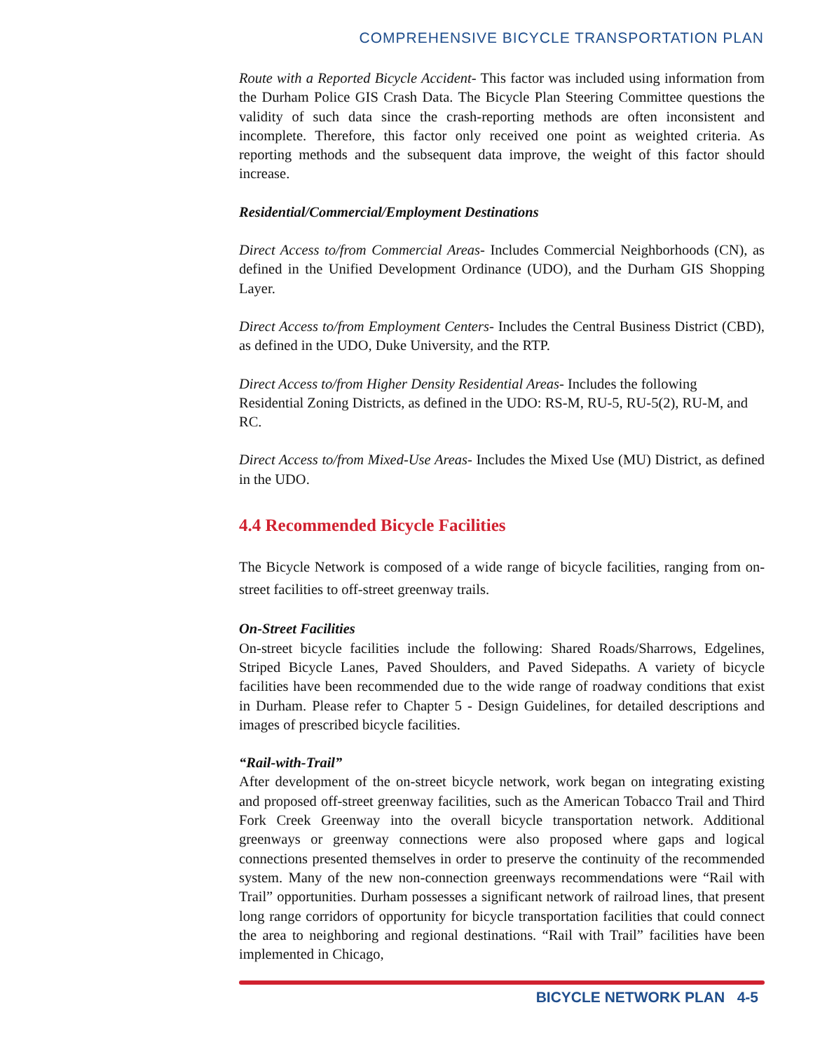COMPREHENSIVE BICYCLE TRANSPORTATION PLAN
Route with a Reported Bicycle Accident- This factor was included using information from the Durham Police GIS Crash Data. The Bicycle Plan Steering Committee questions the validity of such data since the crash-reporting methods are often inconsistent and incomplete. Therefore, this factor only received one point as weighted criteria. As reporting methods and the subsequent data improve, the weight of this factor should increase.
Residential/Commercial/Employment Destinations
Direct Access to/from Commercial Areas- Includes Commercial Neighborhoods (CN), as defined in the Unified Development Ordinance (UDO), and the Durham GIS Shopping Layer.
Direct Access to/from Employment Centers- Includes the Central Business District (CBD), as defined in the UDO, Duke University, and the RTP.
Direct Access to/from Higher Density Residential Areas- Includes the following Residential Zoning Districts, as defined in the UDO: RS-M, RU-5, RU-5(2), RU-M, and RC.
Direct Access to/from Mixed-Use Areas- Includes the Mixed Use (MU) District, as defined in the UDO.
4.4 Recommended Bicycle Facilities
The Bicycle Network is composed of a wide range of bicycle facilities, ranging from on-street facilities to off-street greenway trails.
On-Street Facilities
On-street bicycle facilities include the following: Shared Roads/Sharrows, Edgelines, Striped Bicycle Lanes, Paved Shoulders, and Paved Sidepaths. A variety of bicycle facilities have been recommended due to the wide range of roadway conditions that exist in Durham. Please refer to Chapter 5 - Design Guidelines, for detailed descriptions and images of prescribed bicycle facilities.
“Rail-with-Trail”
After development of the on-street bicycle network, work began on integrating existing and proposed off-street greenway facilities, such as the American Tobacco Trail and Third Fork Creek Greenway into the overall bicycle transportation network. Additional greenways or greenway connections were also proposed where gaps and logical connections presented themselves in order to preserve the continuity of the recommended system. Many of the new non-connection greenways recommendations were “Rail with Trail” opportunities. Durham possesses a significant network of railroad lines, that present long range corridors of opportunity for bicycle transportation facilities that could connect the area to neighboring and regional destinations. “Rail with Trail” facilities have been implemented in Chicago,
BICYCLE NETWORK PLAN 4-5